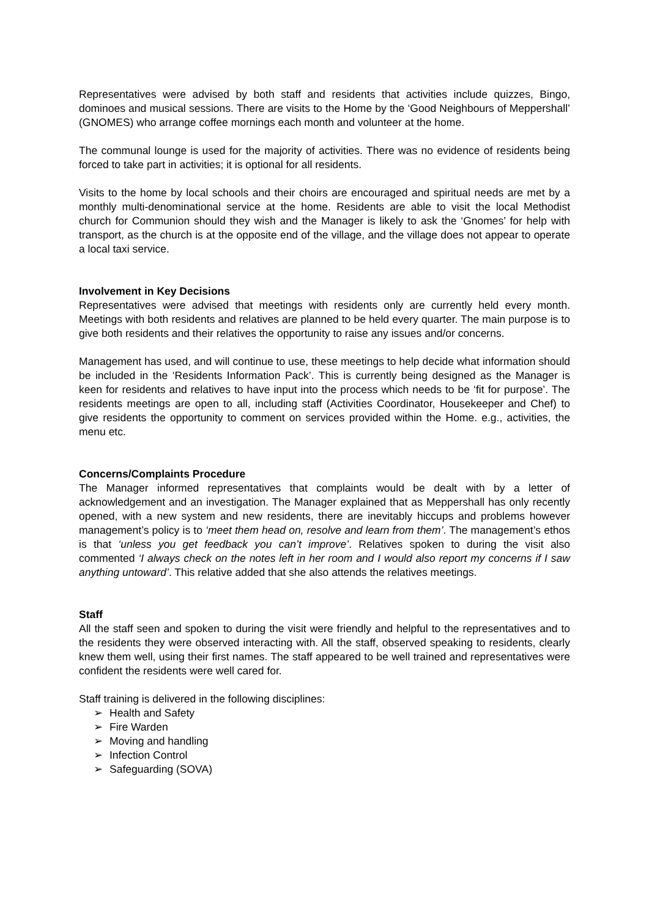Representatives were advised by both staff and residents that activities include quizzes, Bingo, dominoes and musical sessions. There are visits to the Home by the ‘Good Neighbours of Meppershall’ (GNOMES) who arrange coffee mornings each month and volunteer at the home.
The communal lounge is used for the majority of activities. There was no evidence of residents being forced to take part in activities; it is optional for all residents.
Visits to the home by local schools and their choirs are encouraged and spiritual needs are met by a monthly multi-denominational service at the home. Residents are able to visit the local Methodist church for Communion should they wish and the Manager is likely to ask the ‘Gnomes’ for help with transport, as the church is at the opposite end of the village, and the village does not appear to operate a local taxi service.
Involvement in Key Decisions
Representatives were advised that meetings with residents only are currently held every month. Meetings with both residents and relatives are planned to be held every quarter. The main purpose is to give both residents and their relatives the opportunity to raise any issues and/or concerns.
Management has used, and will continue to use, these meetings to help decide what information should be included in the ‘Residents Information Pack’. This is currently being designed as the Manager is keen for residents and relatives to have input into the process which needs to be ‘fit for purpose’. The residents meetings are open to all, including staff (Activities Coordinator, Housekeeper and Chef) to give residents the opportunity to comment on services provided within the Home. e.g., activities, the menu etc.
Concerns/Complaints Procedure
The Manager informed representatives that complaints would be dealt with by a letter of acknowledgement and an investigation. The Manager explained that as Meppershall has only recently opened, with a new system and new residents, there are inevitably hiccups and problems however management’s policy is to ‘meet them head on, resolve and learn from them’. The management’s ethos is that ‘unless you get feedback you can’t improve’. Relatives spoken to during the visit also commented ‘I always check on the notes left in her room and I would also report my concerns if I saw anything untoward’. This relative added that she also attends the relatives meetings.
Staff
All the staff seen and spoken to during the visit were friendly and helpful to the representatives and to the residents they were observed interacting with. All the staff, observed speaking to residents, clearly knew them well, using their first names. The staff appeared to be well trained and representatives were confident the residents were well cared for.
Staff training is delivered in the following disciplines:
➢ Health and Safety
➢ Fire Warden
➢ Moving and handling
➢ Infection Control
➢ Safeguarding (SOVA)